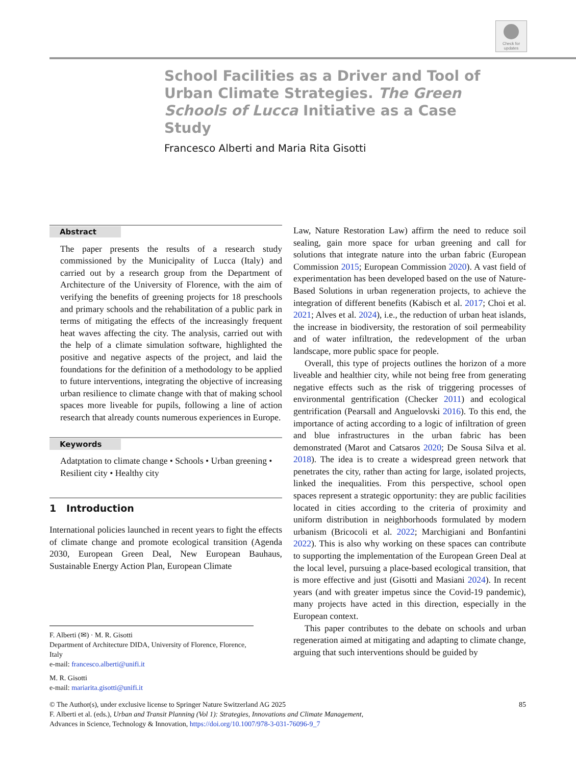Check for updates
School Facilities as a Driver and Tool of Urban Climate Strategies. The Green Schools of Lucca Initiative as a Case Study
Francesco Alberti and Maria Rita Gisotti
Abstract
The paper presents the results of a research study commissioned by the Municipality of Lucca (Italy) and carried out by a research group from the Department of Architecture of the University of Florence, with the aim of verifying the benefits of greening projects for 18 preschools and primary schools and the rehabilitation of a public park in terms of mitigating the effects of the increasingly frequent heat waves affecting the city. The analysis, carried out with the help of a climate simulation software, highlighted the positive and negative aspects of the project, and laid the foundations for the definition of a methodology to be applied to future interventions, integrating the objective of increasing urban resilience to climate change with that of making school spaces more liveable for pupils, following a line of action research that already counts numerous experiences in Europe.
Keywords
Adatptation to climate change • Schools • Urban greening • Resilient city • Healthy city
1 Introduction
International policies launched in recent years to fight the effects of climate change and promote ecological transition (Agenda 2030, European Green Deal, New European Bauhaus, Sustainable Energy Action Plan, European Climate
Law, Nature Restoration Law) affirm the need to reduce soil sealing, gain more space for urban greening and call for solutions that integrate nature into the urban fabric (European Commission 2015; European Commission 2020). A vast field of experimentation has been developed based on the use of Nature-Based Solutions in urban regeneration projects, to achieve the integration of different benefits (Kabisch et al. 2017; Choi et al. 2021; Alves et al. 2024), i.e., the reduction of urban heat islands, the increase in biodiversity, the restoration of soil permeability and of water infiltration, the redevelopment of the urban landscape, more public space for people.
Overall, this type of projects outlines the horizon of a more liveable and healthier city, while not being free from generating negative effects such as the risk of triggering processes of environmental gentrification (Checker 2011) and ecological gentrification (Pearsall and Anguelovski 2016). To this end, the importance of acting according to a logic of infiltration of green and blue infrastructures in the urban fabric has been demonstrated (Marot and Catsaros 2020; De Sousa Silva et al. 2018). The idea is to create a widespread green network that penetrates the city, rather than acting for large, isolated projects, linked the inequalities. From this perspective, school open spaces represent a strategic opportunity: they are public facilities located in cities according to the criteria of proximity and uniform distribution in neighborhoods formulated by modern urbanism (Bricocoli et al. 2022; Marchigiani and Bonfantini 2022). This is also why working on these spaces can contribute to supporting the implementation of the European Green Deal at the local level, pursuing a place-based ecological transition, that is more effective and just (Gisotti and Masiani 2024). In recent years (and with greater impetus since the Covid-19 pandemic), many projects have acted in this direction, especially in the European context.
This paper contributes to the debate on schools and urban regeneration aimed at mitigating and adapting to climate change, arguing that such interventions should be guided by
F. Alberti (✉) · M. R. Gisotti
Department of Architecture DIDA, University of Florence, Florence, Italy
e-mail: francesco.alberti@unifi.it
M. R. Gisotti
e-mail: mariarita.gisotti@unifi.it
85 © The Author(s), under exclusive license to Springer Nature Switzerland AG 2025
F. Alberti et al. (eds.), Urban and Transit Planning (Vol 1): Strategies, Innovations and Climate Management,
Advances in Science, Technology & Innovation, https://doi.org/10.1007/978-3-031-76096-9_7